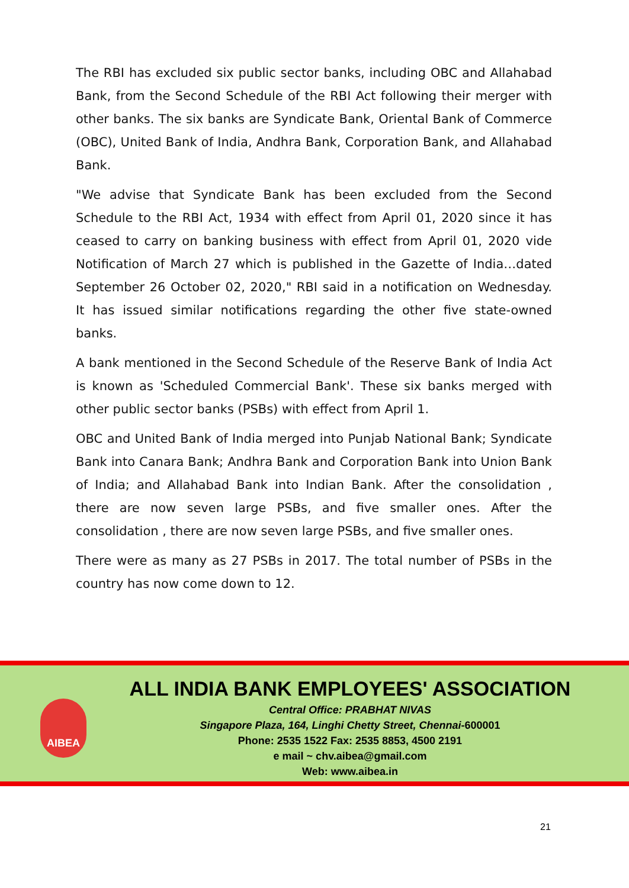The RBI has excluded six public sector banks, including OBC and Allahabad Bank, from the Second Schedule of the RBI Act following their merger with other banks. The six banks are Syndicate Bank, Oriental Bank of Commerce (OBC), United Bank of India, Andhra Bank, Corporation Bank, and Allahabad Bank.
"We advise that Syndicate Bank has been excluded from the Second Schedule to the RBI Act, 1934 with effect from April 01, 2020 since it has ceased to carry on banking business with effect from April 01, 2020 vide Notification of March 27 which is published in the Gazette of India…dated September 26 October 02, 2020," RBI said in a notification on Wednesday. It has issued similar notifications regarding the other five state-owned banks.
A bank mentioned in the Second Schedule of the Reserve Bank of India Act is known as 'Scheduled Commercial Bank'. These six banks merged with other public sector banks (PSBs) with effect from April 1.
OBC and United Bank of India merged into Punjab National Bank; Syndicate Bank into Canara Bank; Andhra Bank and Corporation Bank into Union Bank of India; and Allahabad Bank into Indian Bank. After the consolidation , there are now seven large PSBs, and five smaller ones. After the consolidation , there are now seven large PSBs, and five smaller ones.
There were as many as 27 PSBs in 2017. The total number of PSBs in the country has now come down to 12.
AIBEA
ALL INDIA BANK EMPLOYEES' ASSOCIATION
Central Office: PRABHAT NIVAS
Singapore Plaza, 164, Linghi Chetty Street, Chennai-600001
Phone: 2535 1522 Fax: 2535 8853, 4500 2191
e mail ~ chv.aibea@gmail.com
Web: www.aibea.in
21